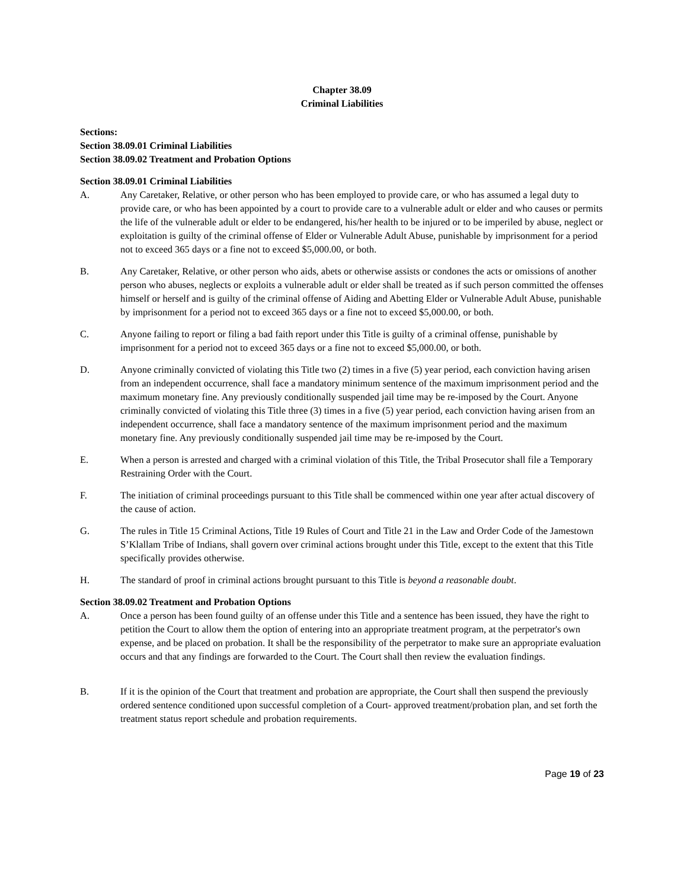Chapter 38.09
Criminal Liabilities
Sections:
Section 38.09.01 Criminal Liabilities
Section 38.09.02 Treatment and Probation Options
Section 38.09.01 Criminal Liabilities
A. Any Caretaker, Relative, or other person who has been employed to provide care, or who has assumed a legal duty to provide care, or who has been appointed by a court to provide care to a vulnerable adult or elder and who causes or permits the life of the vulnerable adult or elder to be endangered, his/her health to be injured or to be imperiled by abuse, neglect or exploitation is guilty of the criminal offense of Elder or Vulnerable Adult Abuse, punishable by imprisonment for a period not to exceed 365 days or a fine not to exceed $5,000.00, or both.
B. Any Caretaker, Relative, or other person who aids, abets or otherwise assists or condones the acts or omissions of another person who abuses, neglects or exploits a vulnerable adult or elder shall be treated as if such person committed the offenses himself or herself and is guilty of the criminal offense of Aiding and Abetting Elder or Vulnerable Adult Abuse, punishable by imprisonment for a period not to exceed 365 days or a fine not to exceed $5,000.00, or both.
C. Anyone failing to report or filing a bad faith report under this Title is guilty of a criminal offense, punishable by imprisonment for a period not to exceed 365 days or a fine not to exceed $5,000.00, or both.
D. Anyone criminally convicted of violating this Title two (2) times in a five (5) year period, each conviction having arisen from an independent occurrence, shall face a mandatory minimum sentence of the maximum imprisonment period and the maximum monetary fine. Any previously conditionally suspended jail time may be re-imposed by the Court. Anyone criminally convicted of violating this Title three (3) times in a five (5) year period, each conviction having arisen from an independent occurrence, shall face a mandatory sentence of the maximum imprisonment period and the maximum monetary fine. Any previously conditionally suspended jail time may be re-imposed by the Court.
E. When a person is arrested and charged with a criminal violation of this Title, the Tribal Prosecutor shall file a Temporary Restraining Order with the Court.
F. The initiation of criminal proceedings pursuant to this Title shall be commenced within one year after actual discovery of the cause of action.
G. The rules in Title 15 Criminal Actions, Title 19 Rules of Court and Title 21 in the Law and Order Code of the Jamestown S’Klallam Tribe of Indians, shall govern over criminal actions brought under this Title, except to the extent that this Title specifically provides otherwise.
H. The standard of proof in criminal actions brought pursuant to this Title is beyond a reasonable doubt.
Section 38.09.02 Treatment and Probation Options
A. Once a person has been found guilty of an offense under this Title and a sentence has been issued, they have the right to petition the Court to allow them the option of entering into an appropriate treatment program, at the perpetrator's own expense, and be placed on probation. It shall be the responsibility of the perpetrator to make sure an appropriate evaluation occurs and that any findings are forwarded to the Court. The Court shall then review the evaluation findings.
B. If it is the opinion of the Court that treatment and probation are appropriate, the Court shall then suspend the previously ordered sentence conditioned upon successful completion of a Court- approved treatment/probation plan, and set forth the treatment status report schedule and probation requirements.
Page 19 of 23